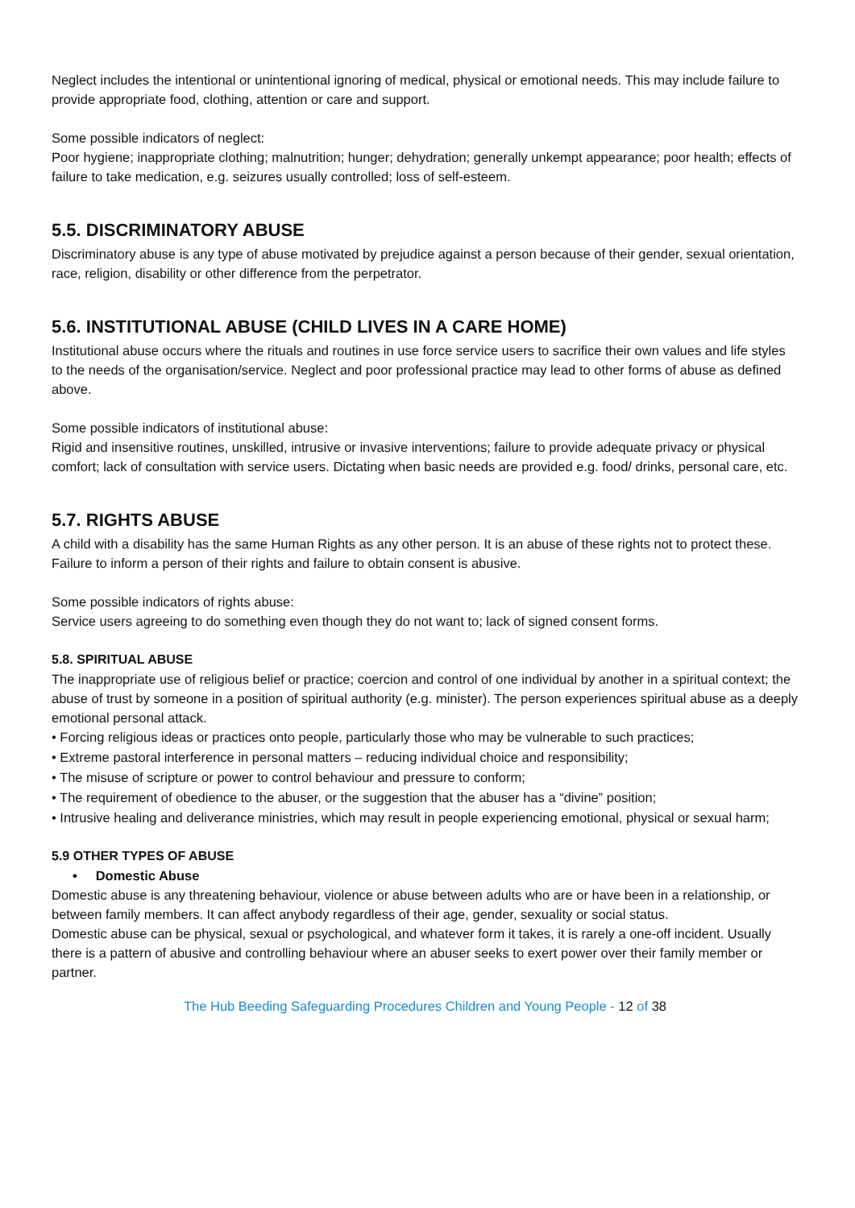Neglect includes the intentional or unintentional ignoring of medical, physical or emotional needs. This may include failure to provide appropriate food, clothing, attention or care and support.
Some possible indicators of neglect:
Poor hygiene; inappropriate clothing; malnutrition; hunger; dehydration; generally unkempt appearance; poor health; effects of failure to take medication, e.g. seizures usually controlled; loss of self-esteem.
5.5. DISCRIMINATORY ABUSE
Discriminatory abuse is any type of abuse motivated by prejudice against a person because of their gender, sexual orientation, race, religion, disability or other difference from the perpetrator.
5.6. INSTITUTIONAL ABUSE (CHILD LIVES IN A CARE HOME)
Institutional abuse occurs where the rituals and routines in use force service users to sacrifice their own values and life styles to the needs of the organisation/service. Neglect and poor professional practice may lead to other forms of abuse as defined above.
Some possible indicators of institutional abuse:
Rigid and insensitive routines, unskilled, intrusive or invasive interventions; failure to provide adequate privacy or physical comfort; lack of consultation with service users. Dictating when basic needs are provided e.g. food/ drinks, personal care, etc.
5.7. RIGHTS ABUSE
A child with a disability has the same Human Rights as any other person. It is an abuse of these rights not to protect these. Failure to inform a person of their rights and failure to obtain consent is abusive.
Some possible indicators of rights abuse:
Service users agreeing to do something even though they do not want to; lack of signed consent forms.
5.8. SPIRITUAL ABUSE
The inappropriate use of religious belief or practice; coercion and control of one individual by another in a spiritual context; the abuse of trust by someone in a position of spiritual authority (e.g. minister). The person experiences spiritual abuse as a deeply emotional personal attack.
• Forcing religious ideas or practices onto people, particularly those who may be vulnerable to such practices;
• Extreme pastoral interference in personal matters – reducing individual choice and responsibility;
• The misuse of scripture or power to control behaviour and pressure to conform;
• The requirement of obedience to the abuser, or the suggestion that the abuser has a “divine‟ position;
• Intrusive healing and deliverance ministries, which may result in people experiencing emotional, physical or sexual harm;
5.9 OTHER TYPES OF ABUSE
• Domestic Abuse
Domestic abuse is any threatening behaviour, violence or abuse between adults who are or have been in a relationship, or between family members. It can affect anybody regardless of their age, gender, sexuality or social status.
Domestic abuse can be physical, sexual or psychological, and whatever form it takes, it is rarely a one-off incident. Usually there is a pattern of abusive and controlling behaviour where an abuser seeks to exert power over their family member or partner.
The Hub Beeding Safeguarding Procedures Children and Young People - 12 of 38